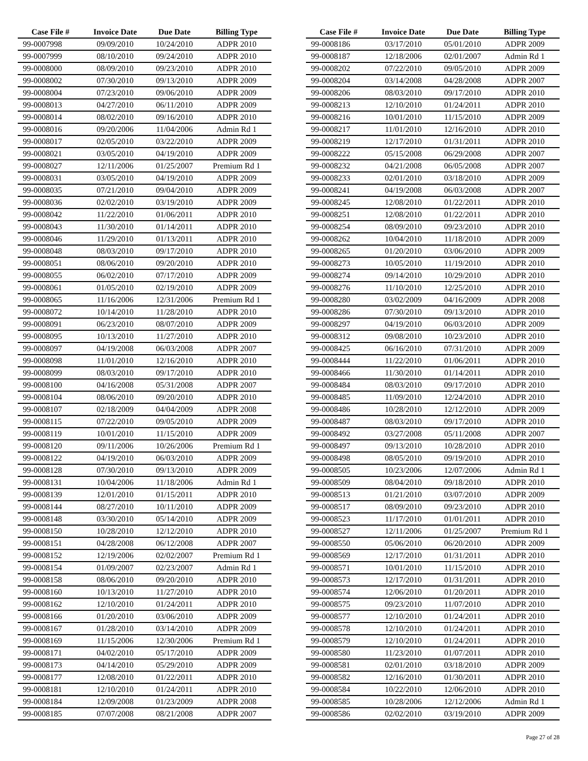| Case File # | Invoice Date | Due Date | Billing Type |
| --- | --- | --- | --- |
| 99-0007998 | 09/09/2010 | 10/24/2010 | ADPR 2010 |
| 99-0007999 | 08/10/2010 | 09/24/2010 | ADPR 2010 |
| 99-0008000 | 08/09/2010 | 09/23/2010 | ADPR 2010 |
| 99-0008002 | 07/30/2010 | 09/13/2010 | ADPR 2009 |
| 99-0008004 | 07/23/2010 | 09/06/2010 | ADPR 2009 |
| 99-0008013 | 04/27/2010 | 06/11/2010 | ADPR 2009 |
| 99-0008014 | 08/02/2010 | 09/16/2010 | ADPR 2010 |
| 99-0008016 | 09/20/2006 | 11/04/2006 | Admin Rd 1 |
| 99-0008017 | 02/05/2010 | 03/22/2010 | ADPR 2009 |
| 99-0008021 | 03/05/2010 | 04/19/2010 | ADPR 2009 |
| 99-0008027 | 12/11/2006 | 01/25/2007 | Premium Rd 1 |
| 99-0008031 | 03/05/2010 | 04/19/2010 | ADPR 2009 |
| 99-0008035 | 07/21/2010 | 09/04/2010 | ADPR 2009 |
| 99-0008036 | 02/02/2010 | 03/19/2010 | ADPR 2009 |
| 99-0008042 | 11/22/2010 | 01/06/2011 | ADPR 2010 |
| 99-0008043 | 11/30/2010 | 01/14/2011 | ADPR 2010 |
| 99-0008046 | 11/29/2010 | 01/13/2011 | ADPR 2010 |
| 99-0008048 | 08/03/2010 | 09/17/2010 | ADPR 2010 |
| 99-0008051 | 08/06/2010 | 09/20/2010 | ADPR 2010 |
| 99-0008055 | 06/02/2010 | 07/17/2010 | ADPR 2009 |
| 99-0008061 | 01/05/2010 | 02/19/2010 | ADPR 2009 |
| 99-0008065 | 11/16/2006 | 12/31/2006 | Premium Rd 1 |
| 99-0008072 | 10/14/2010 | 11/28/2010 | ADPR 2010 |
| 99-0008091 | 06/23/2010 | 08/07/2010 | ADPR 2009 |
| 99-0008095 | 10/13/2010 | 11/27/2010 | ADPR 2010 |
| 99-0008097 | 04/19/2008 | 06/03/2008 | ADPR 2007 |
| 99-0008098 | 11/01/2010 | 12/16/2010 | ADPR 2010 |
| 99-0008099 | 08/03/2010 | 09/17/2010 | ADPR 2010 |
| 99-0008100 | 04/16/2008 | 05/31/2008 | ADPR 2007 |
| 99-0008104 | 08/06/2010 | 09/20/2010 | ADPR 2010 |
| 99-0008107 | 02/18/2009 | 04/04/2009 | ADPR 2008 |
| 99-0008115 | 07/22/2010 | 09/05/2010 | ADPR 2009 |
| 99-0008119 | 10/01/2010 | 11/15/2010 | ADPR 2009 |
| 99-0008120 | 09/11/2006 | 10/26/2006 | Premium Rd 1 |
| 99-0008122 | 04/19/2010 | 06/03/2010 | ADPR 2009 |
| 99-0008128 | 07/30/2010 | 09/13/2010 | ADPR 2009 |
| 99-0008131 | 10/04/2006 | 11/18/2006 | Admin Rd 1 |
| 99-0008139 | 12/01/2010 | 01/15/2011 | ADPR 2010 |
| 99-0008144 | 08/27/2010 | 10/11/2010 | ADPR 2009 |
| 99-0008148 | 03/30/2010 | 05/14/2010 | ADPR 2009 |
| 99-0008150 | 10/28/2010 | 12/12/2010 | ADPR 2010 |
| 99-0008151 | 04/28/2008 | 06/12/2008 | ADPR 2007 |
| 99-0008152 | 12/19/2006 | 02/02/2007 | Premium Rd 1 |
| 99-0008154 | 01/09/2007 | 02/23/2007 | Admin Rd 1 |
| 99-0008158 | 08/06/2010 | 09/20/2010 | ADPR 2010 |
| 99-0008160 | 10/13/2010 | 11/27/2010 | ADPR 2010 |
| 99-0008162 | 12/10/2010 | 01/24/2011 | ADPR 2010 |
| 99-0008166 | 01/20/2010 | 03/06/2010 | ADPR 2009 |
| 99-0008167 | 01/28/2010 | 03/14/2010 | ADPR 2009 |
| 99-0008169 | 11/15/2006 | 12/30/2006 | Premium Rd 1 |
| 99-0008171 | 04/02/2010 | 05/17/2010 | ADPR 2009 |
| 99-0008173 | 04/14/2010 | 05/29/2010 | ADPR 2009 |
| 99-0008177 | 12/08/2010 | 01/22/2011 | ADPR 2010 |
| 99-0008181 | 12/10/2010 | 01/24/2011 | ADPR 2010 |
| 99-0008184 | 12/09/2008 | 01/23/2009 | ADPR 2008 |
| 99-0008185 | 07/07/2008 | 08/21/2008 | ADPR 2007 |
| Case File # | Invoice Date | Due Date | Billing Type |
| --- | --- | --- | --- |
| 99-0008186 | 03/17/2010 | 05/01/2010 | ADPR 2009 |
| 99-0008187 | 12/18/2006 | 02/01/2007 | Admin Rd 1 |
| 99-0008202 | 07/22/2010 | 09/05/2010 | ADPR 2009 |
| 99-0008204 | 03/14/2008 | 04/28/2008 | ADPR 2007 |
| 99-0008206 | 08/03/2010 | 09/17/2010 | ADPR 2010 |
| 99-0008213 | 12/10/2010 | 01/24/2011 | ADPR 2010 |
| 99-0008216 | 10/01/2010 | 11/15/2010 | ADPR 2009 |
| 99-0008217 | 11/01/2010 | 12/16/2010 | ADPR 2010 |
| 99-0008219 | 12/17/2010 | 01/31/2011 | ADPR 2010 |
| 99-0008222 | 05/15/2008 | 06/29/2008 | ADPR 2007 |
| 99-0008232 | 04/21/2008 | 06/05/2008 | ADPR 2007 |
| 99-0008233 | 02/01/2010 | 03/18/2010 | ADPR 2009 |
| 99-0008241 | 04/19/2008 | 06/03/2008 | ADPR 2007 |
| 99-0008245 | 12/08/2010 | 01/22/2011 | ADPR 2010 |
| 99-0008251 | 12/08/2010 | 01/22/2011 | ADPR 2010 |
| 99-0008254 | 08/09/2010 | 09/23/2010 | ADPR 2010 |
| 99-0008262 | 10/04/2010 | 11/18/2010 | ADPR 2009 |
| 99-0008265 | 01/20/2010 | 03/06/2010 | ADPR 2009 |
| 99-0008273 | 10/05/2010 | 11/19/2010 | ADPR 2010 |
| 99-0008274 | 09/14/2010 | 10/29/2010 | ADPR 2010 |
| 99-0008276 | 11/10/2010 | 12/25/2010 | ADPR 2010 |
| 99-0008280 | 03/02/2009 | 04/16/2009 | ADPR 2008 |
| 99-0008286 | 07/30/2010 | 09/13/2010 | ADPR 2010 |
| 99-0008297 | 04/19/2010 | 06/03/2010 | ADPR 2009 |
| 99-0008312 | 09/08/2010 | 10/23/2010 | ADPR 2010 |
| 99-0008425 | 06/16/2010 | 07/31/2010 | ADPR 2009 |
| 99-0008444 | 11/22/2010 | 01/06/2011 | ADPR 2010 |
| 99-0008466 | 11/30/2010 | 01/14/2011 | ADPR 2010 |
| 99-0008484 | 08/03/2010 | 09/17/2010 | ADPR 2010 |
| 99-0008485 | 11/09/2010 | 12/24/2010 | ADPR 2010 |
| 99-0008486 | 10/28/2010 | 12/12/2010 | ADPR 2009 |
| 99-0008487 | 08/03/2010 | 09/17/2010 | ADPR 2010 |
| 99-0008492 | 03/27/2008 | 05/11/2008 | ADPR 2007 |
| 99-0008497 | 09/13/2010 | 10/28/2010 | ADPR 2010 |
| 99-0008498 | 08/05/2010 | 09/19/2010 | ADPR 2010 |
| 99-0008505 | 10/23/2006 | 12/07/2006 | Admin Rd 1 |
| 99-0008509 | 08/04/2010 | 09/18/2010 | ADPR 2010 |
| 99-0008513 | 01/21/2010 | 03/07/2010 | ADPR 2009 |
| 99-0008517 | 08/09/2010 | 09/23/2010 | ADPR 2010 |
| 99-0008523 | 11/17/2010 | 01/01/2011 | ADPR 2010 |
| 99-0008527 | 12/11/2006 | 01/25/2007 | Premium Rd 1 |
| 99-0008550 | 05/06/2010 | 06/20/2010 | ADPR 2009 |
| 99-0008569 | 12/17/2010 | 01/31/2011 | ADPR 2010 |
| 99-0008571 | 10/01/2010 | 11/15/2010 | ADPR 2010 |
| 99-0008573 | 12/17/2010 | 01/31/2011 | ADPR 2010 |
| 99-0008574 | 12/06/2010 | 01/20/2011 | ADPR 2010 |
| 99-0008575 | 09/23/2010 | 11/07/2010 | ADPR 2010 |
| 99-0008577 | 12/10/2010 | 01/24/2011 | ADPR 2010 |
| 99-0008578 | 12/10/2010 | 01/24/2011 | ADPR 2010 |
| 99-0008579 | 12/10/2010 | 01/24/2011 | ADPR 2010 |
| 99-0008580 | 11/23/2010 | 01/07/2011 | ADPR 2010 |
| 99-0008581 | 02/01/2010 | 03/18/2010 | ADPR 2009 |
| 99-0008582 | 12/16/2010 | 01/30/2011 | ADPR 2010 |
| 99-0008584 | 10/22/2010 | 12/06/2010 | ADPR 2010 |
| 99-0008585 | 10/28/2006 | 12/12/2006 | Admin Rd 1 |
| 99-0008586 | 02/02/2010 | 03/19/2010 | ADPR 2009 |
Page 27 of 28